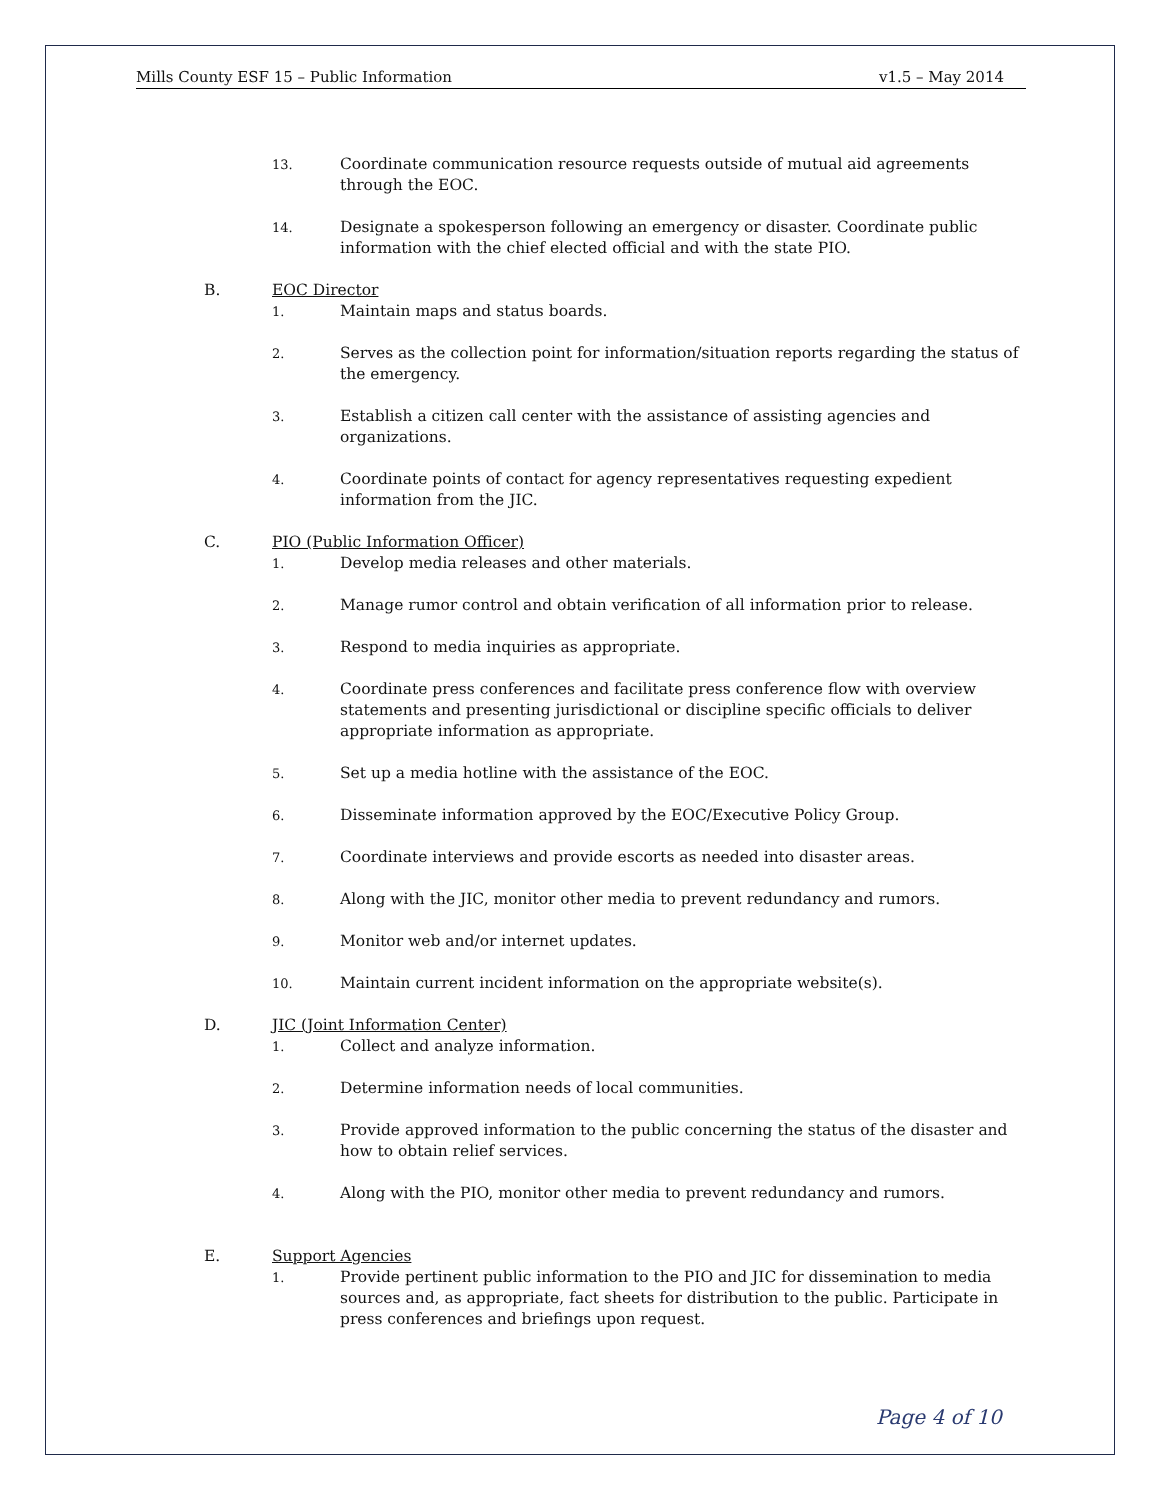Mills County ESF 15 – Public Information v1.5 – May 2014
13. Coordinate communication resource requests outside of mutual aid agreements through the EOC.
14. Designate a spokesperson following an emergency or disaster. Coordinate public information with the chief elected official and with the state PIO.
B. EOC Director
1. Maintain maps and status boards.
2. Serves as the collection point for information/situation reports regarding the status of the emergency.
3. Establish a citizen call center with the assistance of assisting agencies and organizations.
4. Coordinate points of contact for agency representatives requesting expedient information from the JIC.
C. PIO (Public Information Officer)
1. Develop media releases and other materials.
2. Manage rumor control and obtain verification of all information prior to release.
3. Respond to media inquiries as appropriate.
4. Coordinate press conferences and facilitate press conference flow with overview statements and presenting jurisdictional or discipline specific officials to deliver appropriate information as appropriate.
5. Set up a media hotline with the assistance of the EOC.
6. Disseminate information approved by the EOC/Executive Policy Group.
7. Coordinate interviews and provide escorts as needed into disaster areas.
8. Along with the JIC, monitor other media to prevent redundancy and rumors.
9. Monitor web and/or internet updates.
10. Maintain current incident information on the appropriate website(s).
D. JIC (Joint Information Center)
1. Collect and analyze information.
2. Determine information needs of local communities.
3. Provide approved information to the public concerning the status of the disaster and how to obtain relief services.
4. Along with the PIO, monitor other media to prevent redundancy and rumors.
E. Support Agencies
1. Provide pertinent public information to the PIO and JIC for dissemination to media sources and, as appropriate, fact sheets for distribution to the public. Participate in press conferences and briefings upon request.
Page 4 of 10